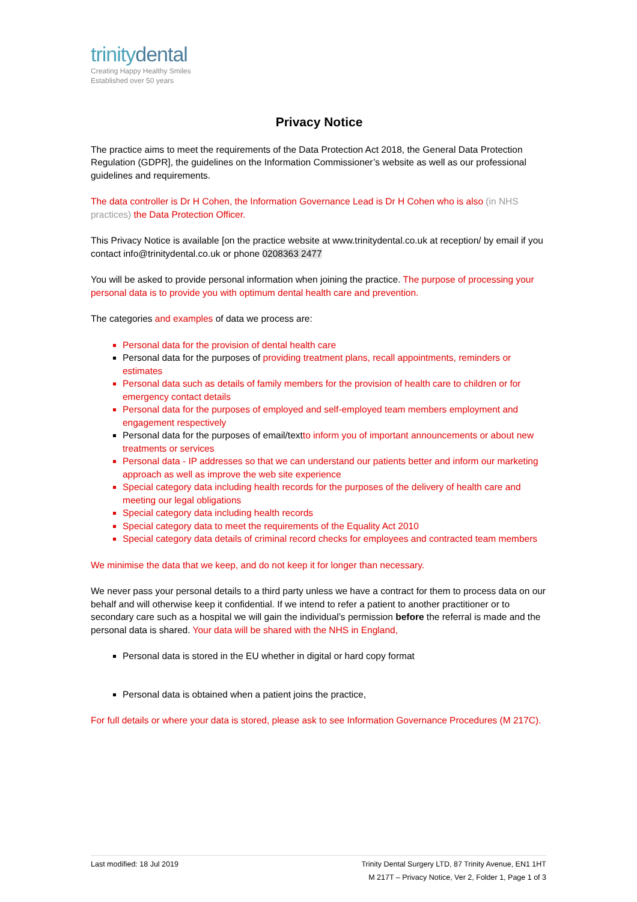trinitydental
Creating Happy Healthy Smiles
Established over 50 years
Privacy Notice
The practice aims to meet the requirements of the Data Protection Act 2018, the General Data Protection Regulation (GDPR], the guidelines on the Information Commissioner’s website as well as our professional guidelines and requirements.
The data controller is Dr H Cohen, the Information Governance Lead is Dr H Cohen who is also (in NHS practices) the Data Protection Officer.
This Privacy Notice is available [on the practice website at www.trinitydental.co.uk at reception/ by email if you contact info@trinitydental.co.uk or phone 0208363 2477
You will be asked to provide personal information when joining the practice. The purpose of processing your personal data is to provide you with optimum dental health care and prevention.
The categories and examples of data we process are:
Personal data for the provision of dental health care
Personal data for the purposes of providing treatment plans, recall appointments, reminders or estimates
Personal data such as details of family members for the provision of health care to children or for emergency contact details
Personal data for the purposes of employed and self-employed team members employment and engagement respectively
Personal data for the purposes of email/textto inform you of important announcements or about new treatments or services
Personal data - IP addresses so that we can understand our patients better and inform our marketing approach as well as improve the web site experience
Special category data including health records for the purposes of the delivery of health care and meeting our legal obligations
Special category data including health records
Special category data to meet the requirements of the Equality Act 2010
Special category data details of criminal record checks for employees and contracted team members
We minimise the data that we keep, and do not keep it for longer than necessary.
We never pass your personal details to a third party unless we have a contract for them to process data on our behalf and will otherwise keep it confidential. If we intend to refer a patient to another practitioner or to secondary care such as a hospital we will gain the individual’s permission before the referral is made and the personal data is shared. Your data will be shared with the NHS in England,
Personal data is stored in the EU whether in digital or hard copy format
Personal data is obtained when a patient joins the practice,
For full details or where your data is stored, please ask to see Information Governance Procedures (M 217C).
Last modified: 18 Jul 2019 Trinity Dental Surgery LTD, 87 Trinity Avenue, EN1 1HT
M 217T – Privacy Notice, Ver 2, Folder 1, Page 1 of 3